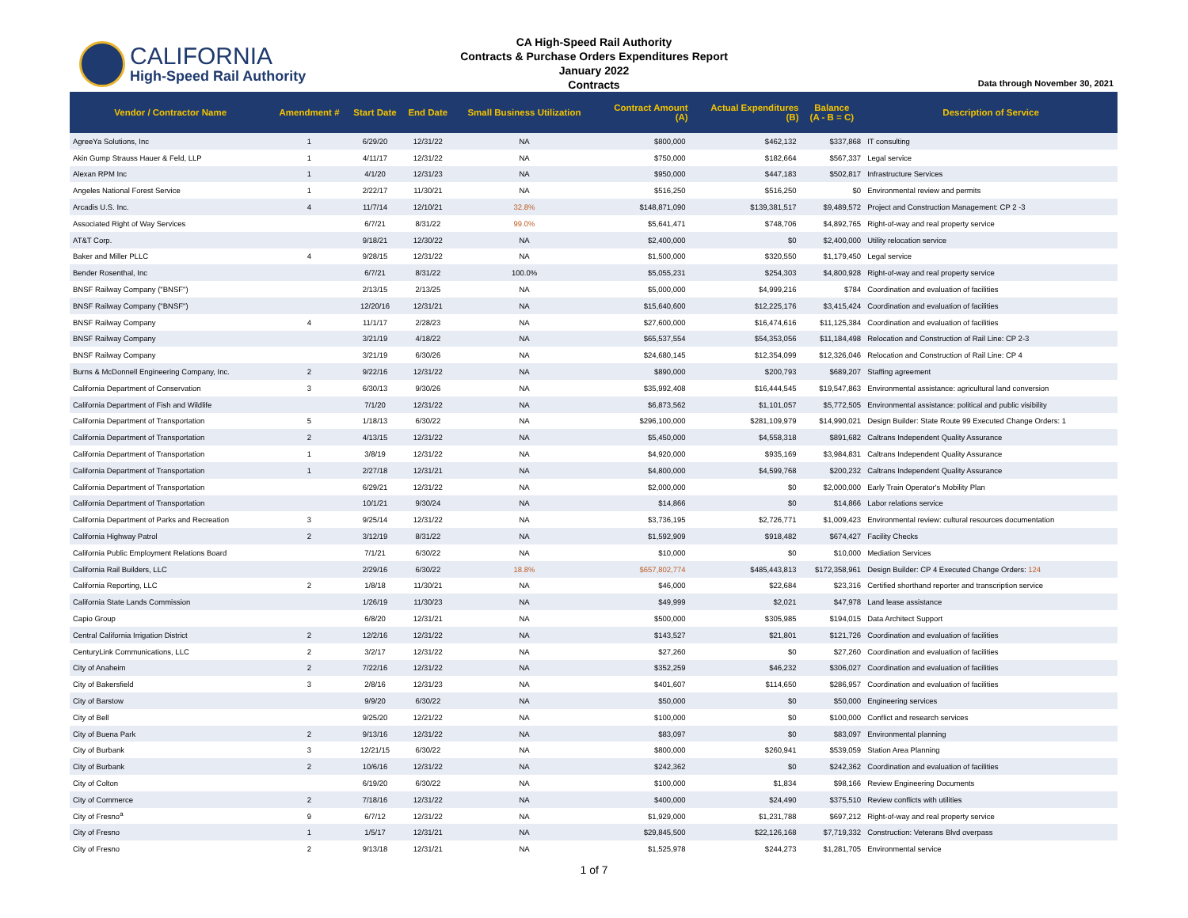CALIFORNIA
High-Speed Rail Authority
CA High-Speed Rail Authority
Contracts & Purchase Orders Expenditures Report
January 2022
Contracts
Data through November 30, 2021
| Vendor / Contractor Name | Amendment # | Start Date | End Date | Small Business Utilization | Contract Amount (A) | Actual Expenditures (B) | Balance (A - B = C) | Description of Service |
| --- | --- | --- | --- | --- | --- | --- | --- | --- |
| AgreeYa Solutions, Inc | 1 | 6/29/20 | 12/31/22 | NA | $800,000 | $462,132 | $337,868 | IT consulting |
| Akin Gump Strauss Hauer & Feld, LLP | 1 | 4/11/17 | 12/31/22 | NA | $750,000 | $182,664 | $567,337 | Legal service |
| Alexan RPM Inc | 1 | 4/1/20 | 12/31/23 | NA | $950,000 | $447,183 | $502,817 | Infrastructure Services |
| Angeles National Forest Service | 1 | 2/22/17 | 11/30/21 | NA | $516,250 | $516,250 | $0 | Environmental review and permits |
| Arcadis U.S. Inc. | 4 | 11/7/14 | 12/10/21 | 32.8% | $148,871,090 | $139,381,517 | $9,489,572 | Project and Construction Management: CP 2 -3 |
| Associated Right of Way Services | | 6/7/21 | 8/31/22 | 99.0% | $5,641,471 | $748,706 | $4,892,765 | Right-of-way and real property service |
| AT&T Corp. | | 9/18/21 | 12/30/22 | NA | $2,400,000 | $0 | $2,400,000 | Utility relocation service |
| Baker and Miller PLLC | 4 | 9/28/15 | 12/31/22 | NA | $1,500,000 | $320,550 | $1,179,450 | Legal service |
| Bender Rosenthal, Inc | | 6/7/21 | 8/31/22 | 100.0% | $5,055,231 | $254,303 | $4,800,928 | Right-of-way and real property service |
| BNSF Railway Company ("BNSF") | | 2/13/15 | 2/13/25 | NA | $5,000,000 | $4,999,216 | $784 | Coordination and evaluation of facilities |
| BNSF Railway Company ("BNSF") | | 12/20/16 | 12/31/21 | NA | $15,640,600 | $12,225,176 | $3,415,424 | Coordination and evaluation of facilities |
| BNSF Railway Company | 4 | 11/1/17 | 2/28/23 | NA | $27,600,000 | $16,474,616 | $11,125,384 | Coordination and evaluation of facilities |
| BNSF Railway Company | | 3/21/19 | 4/18/22 | NA | $65,537,554 | $54,353,056 | $11,184,498 | Relocation and Construction of Rail Line: CP 2-3 |
| BNSF Railway Company | | 3/21/19 | 6/30/26 | NA | $24,680,145 | $12,354,099 | $12,326,046 | Relocation and Construction of Rail Line: CP 4 |
| Burns & McDonnell Engineering Company, Inc. | 2 | 9/22/16 | 12/31/22 | NA | $890,000 | $200,793 | $689,207 | Staffing agreement |
| California Department of Conservation | 3 | 6/30/13 | 9/30/26 | NA | $35,992,408 | $16,444,545 | $19,547,863 | Environmental assistance: agricultural land conversion |
| California Department of Fish and Wildlife | | 7/1/20 | 12/31/22 | NA | $6,873,562 | $1,101,057 | $5,772,505 | Environmental assistance: political and public visibility |
| California Department of Transportation | 5 | 1/18/13 | 6/30/22 | NA | $296,100,000 | $281,109,979 | $14,990,021 | Design Builder: State Route 99 Executed Change Orders: 1 |
| California Department of Transportation | 2 | 4/13/15 | 12/31/22 | NA | $5,450,000 | $4,558,318 | $891,682 | Caltrans Independent Quality Assurance |
| California Department of Transportation | 1 | 3/8/19 | 12/31/22 | NA | $4,920,000 | $935,169 | $3,984,831 | Caltrans Independent Quality Assurance |
| California Department of Transportation | 1 | 2/27/18 | 12/31/21 | NA | $4,800,000 | $4,599,768 | $200,232 | Caltrans Independent Quality Assurance |
| California Department of Transportation | | 6/29/21 | 12/31/22 | NA | $2,000,000 | $0 | $2,000,000 | Early Train Operator's Mobility Plan |
| California Department of Transportation | | 10/1/21 | 9/30/24 | NA | $14,866 | $0 | $14,866 | Labor relations service |
| California Department of Parks and Recreation | 3 | 9/25/14 | 12/31/22 | NA | $3,736,195 | $2,726,771 | $1,009,423 | Environmental review: cultural resources documentation |
| California Highway Patrol | 2 | 3/12/19 | 8/31/22 | NA | $1,592,909 | $918,482 | $674,427 | Facility Checks |
| California Public Employment Relations Board | | 7/1/21 | 6/30/22 | NA | $10,000 | $0 | $10,000 | Mediation Services |
| California Rail Builders, LLC | | 2/29/16 | 6/30/22 | 18.8% | $657,802,774 | $485,443,813 | $172,358,961 | Design Builder: CP 4 Executed Change Orders: 124 |
| California Reporting, LLC | 2 | 1/8/18 | 11/30/21 | NA | $46,000 | $22,684 | $23,316 | Certified shorthand reporter and transcription service |
| California State Lands Commission | | 1/26/19 | 11/30/23 | NA | $49,999 | $2,021 | $47,978 | Land lease assistance |
| Capio Group | | 6/8/20 | 12/31/21 | NA | $500,000 | $305,985 | $194,015 | Data Architect Support |
| Central California Irrigation District | 2 | 12/2/16 | 12/31/22 | NA | $143,527 | $21,801 | $121,726 | Coordination and evaluation of facilities |
| CenturyLink Communications, LLC | 2 | 3/2/17 | 12/31/22 | NA | $27,260 | $0 | $27,260 | Coordination and evaluation of facilities |
| City of Anaheim | 2 | 7/22/16 | 12/31/22 | NA | $352,259 | $46,232 | $306,027 | Coordination and evaluation of facilities |
| City of Bakersfield | 3 | 2/8/16 | 12/31/23 | NA | $401,607 | $114,650 | $286,957 | Coordination and evaluation of facilities |
| City of Barstow | | 9/9/20 | 6/30/22 | NA | $50,000 | $0 | $50,000 | Engineering services |
| City of Bell | | 9/25/20 | 12/21/22 | NA | $100,000 | $0 | $100,000 | Conflict and research services |
| City of Buena Park | 2 | 9/13/16 | 12/31/22 | NA | $83,097 | $0 | $83,097 | Environmental planning |
| City of Burbank | 3 | 12/21/15 | 6/30/22 | NA | $800,000 | $260,941 | $539,059 | Station Area Planning |
| City of Burbank | 2 | 10/6/16 | 12/31/22 | NA | $242,362 | $0 | $242,362 | Coordination and evaluation of facilities |
| City of Colton | | 6/19/20 | 6/30/22 | NA | $100,000 | $1,834 | $98,166 | Review Engineering Documents |
| City of Commerce | 2 | 7/18/16 | 12/31/22 | NA | $400,000 | $24,490 | $375,510 | Review conflicts with utilities |
| City of Fresno<sup>a</sup> | 9 | 6/7/12 | 12/31/22 | NA | $1,929,000 | $1,231,788 | $697,212 | Right-of-way and real property service |
| City of Fresno | 1 | 1/5/17 | 12/31/21 | NA | $29,845,500 | $22,126,168 | $7,719,332 | Construction: Veterans Blvd overpass |
| City of Fresno | 2 | 9/13/18 | 12/31/21 | NA | $1,525,978 | $244,273 | $1,281,705 | Environmental service |
1 of 7